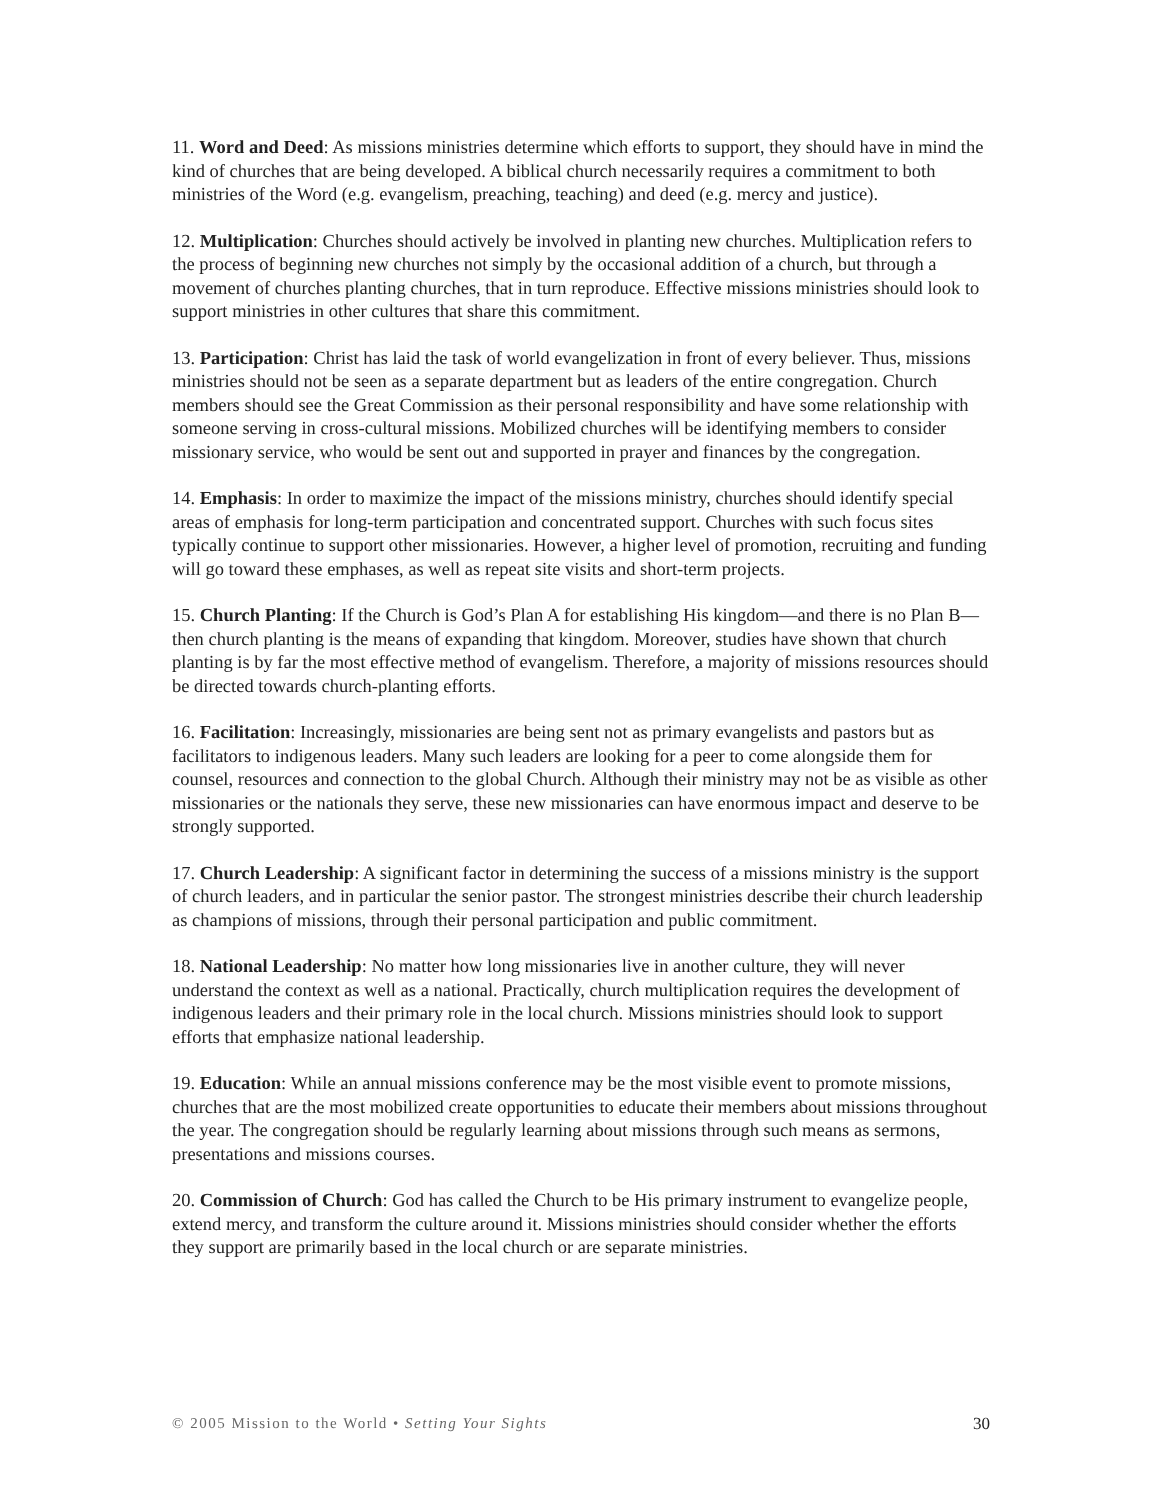11. Word and Deed: As missions ministries determine which efforts to support, they should have in mind the kind of churches that are being developed. A biblical church necessarily requires a commitment to both ministries of the Word (e.g. evangelism, preaching, teaching) and deed (e.g. mercy and justice).
12. Multiplication: Churches should actively be involved in planting new churches. Multiplication refers to the process of beginning new churches not simply by the occasional addition of a church, but through a movement of churches planting churches, that in turn reproduce. Effective missions ministries should look to support ministries in other cultures that share this commitment.
13. Participation: Christ has laid the task of world evangelization in front of every believer. Thus, missions ministries should not be seen as a separate department but as leaders of the entire congregation. Church members should see the Great Commission as their personal responsibility and have some relationship with someone serving in cross-cultural missions. Mobilized churches will be identifying members to consider missionary service, who would be sent out and supported in prayer and finances by the congregation.
14. Emphasis: In order to maximize the impact of the missions ministry, churches should identify special areas of emphasis for long-term participation and concentrated support. Churches with such focus sites typically continue to support other missionaries. However, a higher level of promotion, recruiting and funding will go toward these emphases, as well as repeat site visits and short-term projects.
15. Church Planting: If the Church is God’s Plan A for establishing His kingdom—and there is no Plan B—then church planting is the means of expanding that kingdom. Moreover, studies have shown that church planting is by far the most effective method of evangelism. Therefore, a majority of missions resources should be directed towards church-planting efforts.
16. Facilitation: Increasingly, missionaries are being sent not as primary evangelists and pastors but as facilitators to indigenous leaders. Many such leaders are looking for a peer to come alongside them for counsel, resources and connection to the global Church. Although their ministry may not be as visible as other missionaries or the nationals they serve, these new missionaries can have enormous impact and deserve to be strongly supported.
17. Church Leadership: A significant factor in determining the success of a missions ministry is the support of church leaders, and in particular the senior pastor. The strongest ministries describe their church leadership as champions of missions, through their personal participation and public commitment.
18. National Leadership: No matter how long missionaries live in another culture, they will never understand the context as well as a national. Practically, church multiplication requires the development of indigenous leaders and their primary role in the local church. Missions ministries should look to support efforts that emphasize national leadership.
19. Education: While an annual missions conference may be the most visible event to promote missions, churches that are the most mobilized create opportunities to educate their members about missions throughout the year. The congregation should be regularly learning about missions through such means as sermons, presentations and missions courses.
20. Commission of Church: God has called the Church to be His primary instrument to evangelize people, extend mercy, and transform the culture around it. Missions ministries should consider whether the efforts they support are primarily based in the local church or are separate ministries.
© 2005 Mission to the World • Setting Your Sights 30